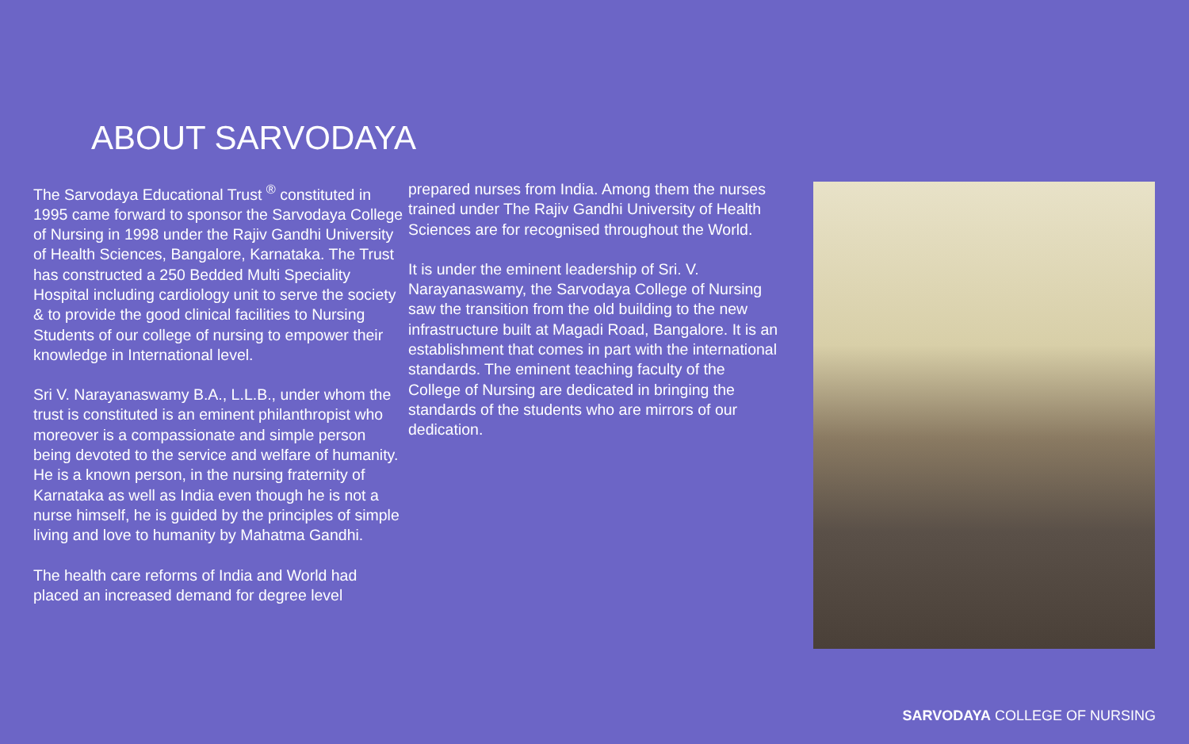ABOUT SARVODAYA
The Sarvodaya Educational Trust <sup>®</sup> constituted in 1995 came forward to sponsor the Sarvodaya College of Nursing in 1998 under the Rajiv Gandhi University of Health Sciences, Bangalore, Karnataka. The Trust has constructed a 250 Bedded Multi Speciality Hospital including cardiology unit to serve the society & to provide the good clinical facilities to Nursing Students of our college of nursing to empower their knowledge in International level.
Sri V. Narayanaswamy B.A., L.L.B., under whom the trust is constituted is an eminent philanthropist who moreover is a compassionate and simple person being devoted to the service and welfare of humanity. He is a known person, in the nursing fraternity of Karnataka as well as India even though he is not a nurse himself, he is guided by the principles of simple living and love to humanity by Mahatma Gandhi.
The health care reforms of India and World had placed an increased demand for degree level
prepared nurses from India. Among them the nurses trained under The Rajiv Gandhi University of Health Sciences are for recognised throughout the World.
It is under the eminent leadership of Sri. V. Narayanaswamy, the Sarvodaya College of Nursing saw the transition from the old building to the new infrastructure built at Magadi Road, Bangalore. It is an establishment that comes in part with the international standards. The eminent teaching faculty of the College of Nursing are dedicated in bringing the standards of the students who are mirrors of our dedication.
SARVODAYA COLLEGE OF NURSING